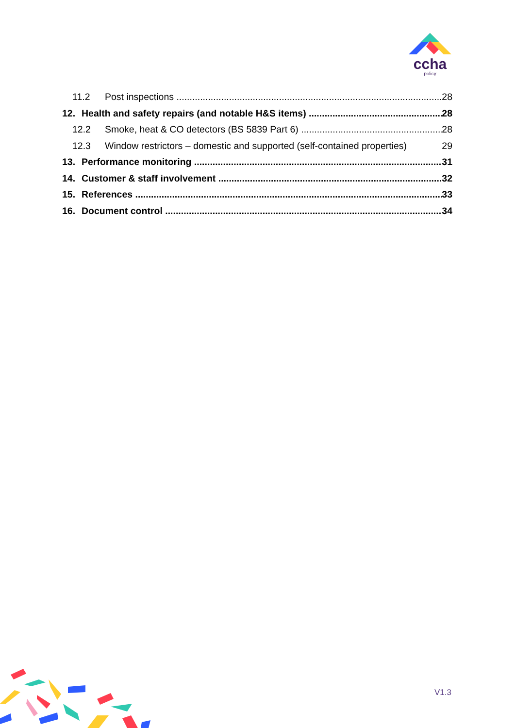ccha
policy
11.2 Post inspections 28
12. Health and safety repairs (and notable H&S items) 28
12.2 Smoke, heat & CO detectors (BS 5839 Part 6) 28
12.3 Window restrictors – domestic and supported (self-contained properties) 29
13. Performance monitoring 31
14. Customer & staff involvement 32
15. References 33
16. Document control 34
V1.3